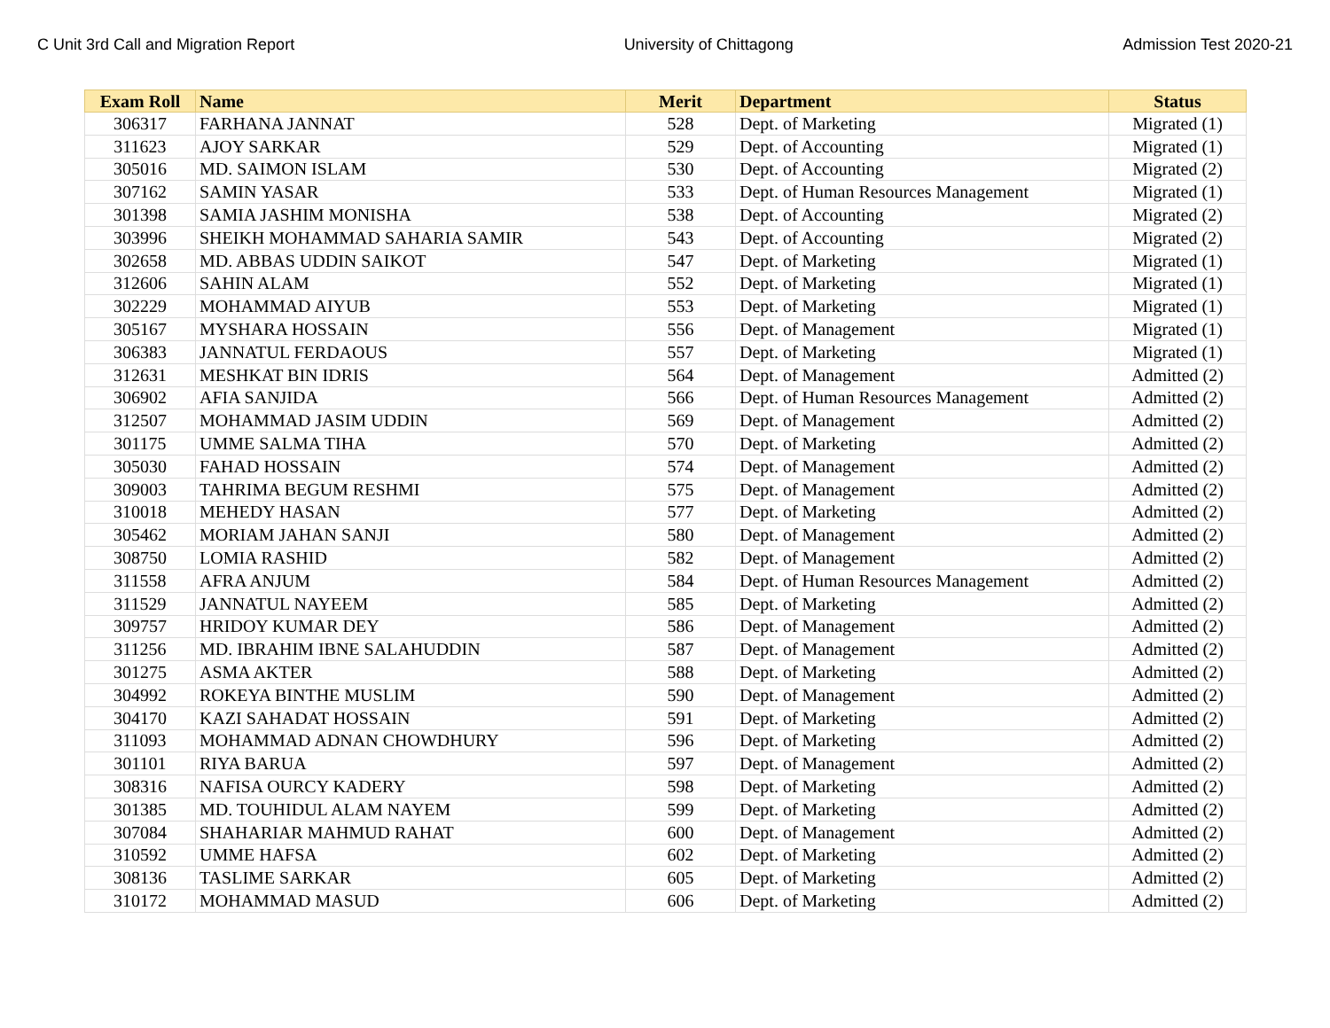C Unit 3rd Call and Migration Report University of Chittagong Admission Test 2020-21
| Exam Roll | Name | Merit | Department | Status |
| --- | --- | --- | --- | --- |
| 306317 | FARHANA JANNAT | 528 | Dept. of Marketing | Migrated (1) |
| 311623 | AJOY SARKAR | 529 | Dept. of Accounting | Migrated (1) |
| 305016 | MD. SAIMON ISLAM | 530 | Dept. of Accounting | Migrated (2) |
| 307162 | SAMIN YASAR | 533 | Dept. of Human Resources Management | Migrated (1) |
| 301398 | SAMIA JASHIM MONISHA | 538 | Dept. of Accounting | Migrated (2) |
| 303996 | SHEIKH MOHAMMAD SAHARIA SAMIR | 543 | Dept. of Accounting | Migrated (2) |
| 302658 | MD. ABBAS UDDIN SAIKOT | 547 | Dept. of Marketing | Migrated (1) |
| 312606 | SAHIN ALAM | 552 | Dept. of Marketing | Migrated (1) |
| 302229 | MOHAMMAD AIYUB | 553 | Dept. of Marketing | Migrated (1) |
| 305167 | MYSHARA HOSSAIN | 556 | Dept. of Management | Migrated (1) |
| 306383 | JANNATUL FERDAOUS | 557 | Dept. of Marketing | Migrated (1) |
| 312631 | MESHKAT BIN IDRIS | 564 | Dept. of Management | Admitted (2) |
| 306902 | AFIA SANJIDA | 566 | Dept. of Human Resources Management | Admitted (2) |
| 312507 | MOHAMMAD JASIM UDDIN | 569 | Dept. of Management | Admitted (2) |
| 301175 | UMME SALMA TIHA | 570 | Dept. of Marketing | Admitted (2) |
| 305030 | FAHAD HOSSAIN | 574 | Dept. of Management | Admitted (2) |
| 309003 | TAHRIMA BEGUM RESHMI | 575 | Dept. of Management | Admitted (2) |
| 310018 | MEHEDY HASAN | 577 | Dept. of Marketing | Admitted (2) |
| 305462 | MORIAM JAHAN SANJI | 580 | Dept. of Management | Admitted (2) |
| 308750 | LOMIA RASHID | 582 | Dept. of Management | Admitted (2) |
| 311558 | AFRA ANJUM | 584 | Dept. of Human Resources Management | Admitted (2) |
| 311529 | JANNATUL NAYEEM | 585 | Dept. of Marketing | Admitted (2) |
| 309757 | HRIDOY KUMAR DEY | 586 | Dept. of Management | Admitted (2) |
| 311256 | MD. IBRAHIM IBNE SALAHUDDIN | 587 | Dept. of Management | Admitted (2) |
| 301275 | ASMA AKTER | 588 | Dept. of Marketing | Admitted (2) |
| 304992 | ROKEYA BINTHE MUSLIM | 590 | Dept. of Management | Admitted (2) |
| 304170 | KAZI SAHADAT HOSSAIN | 591 | Dept. of Marketing | Admitted (2) |
| 311093 | MOHAMMAD ADNAN CHOWDHURY | 596 | Dept. of Marketing | Admitted (2) |
| 301101 | RIYA BARUA | 597 | Dept. of Management | Admitted (2) |
| 308316 | NAFISA OURCY KADERY | 598 | Dept. of Marketing | Admitted (2) |
| 301385 | MD. TOUHIDUL ALAM NAYEM | 599 | Dept. of Marketing | Admitted (2) |
| 307084 | SHAHARIAR MAHMUD RAHAT | 600 | Dept. of Management | Admitted (2) |
| 310592 | UMME HAFSA | 602 | Dept. of Marketing | Admitted (2) |
| 308136 | TASLIME SARKAR | 605 | Dept. of Marketing | Admitted (2) |
| 310172 | MOHAMMAD MASUD | 606 | Dept. of Marketing | Admitted (2) |